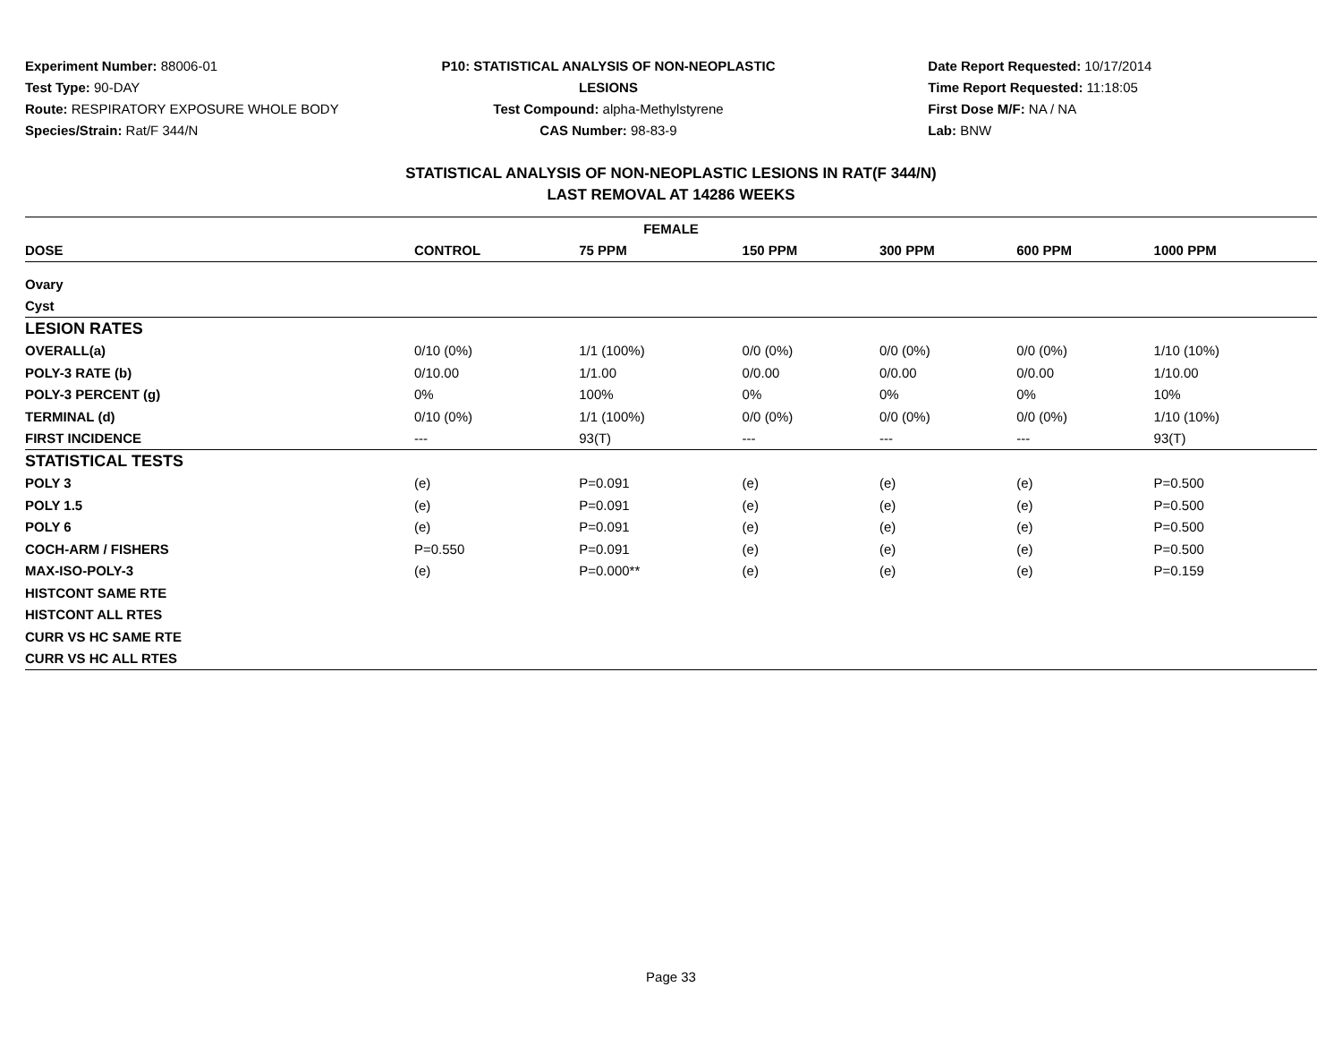Experiment Number: 88006-01
Test Type: 90-DAY
Route: RESPIRATORY EXPOSURE WHOLE BODY
Species/Strain: Rat/F 344/N
P10: STATISTICAL ANALYSIS OF NON-NEOPLASTIC LESIONS
Test Compound: alpha-Methylstyrene
CAS Number: 98-83-9
Date Report Requested: 10/17/2014
Time Report Requested: 11:18:05
First Dose M/F: NA / NA
Lab: BNW
STATISTICAL ANALYSIS OF NON-NEOPLASTIC LESIONS IN RAT(F 344/N)
LAST REMOVAL AT 14286 WEEKS
| FEMALE | | | | | | |
| --- | --- | --- | --- | --- | --- | --- |
| DOSE | CONTROL | 75 PPM | 150 PPM | 300 PPM | 600 PPM | 1000 PPM |
| Ovary | | | | | | |
| Cyst | | | | | | |
| LESION RATES | | | | | | |
| OVERALL(a) | 0/10 (0%) | 1/1 (100%) | 0/0 (0%) | 0/0 (0%) | 0/0 (0%) | 1/10 (10%) |
| POLY-3 RATE (b) | 0/10.00 | 1/1.00 | 0/0.00 | 0/0.00 | 0/0.00 | 1/10.00 |
| POLY-3 PERCENT (g) | 0% | 100% | 0% | 0% | 0% | 10% |
| TERMINAL (d) | 0/10 (0%) | 1/1 (100%) | 0/0 (0%) | 0/0 (0%) | 0/0 (0%) | 1/10 (10%) |
| FIRST INCIDENCE | --- | 93(T) | --- | --- | --- | 93(T) |
| STATISTICAL TESTS | | | | | | |
| POLY 3 | (e) | P=0.091 | (e) | (e) | (e) | P=0.500 |
| POLY 1.5 | (e) | P=0.091 | (e) | (e) | (e) | P=0.500 |
| POLY 6 | (e) | P=0.091 | (e) | (e) | (e) | P=0.500 |
| COCH-ARM / FISHERS | P=0.550 | P=0.091 | (e) | (e) | (e) | P=0.500 |
| MAX-ISO-POLY-3 | (e) | P=0.000** | (e) | (e) | (e) | P=0.159 |
| HISTCONT SAME RTE | | | | | | |
| HISTCONT ALL RTES | | | | | | |
| CURR VS HC SAME RTE | | | | | | |
| CURR VS HC ALL RTES | | | | | | |
Page 33